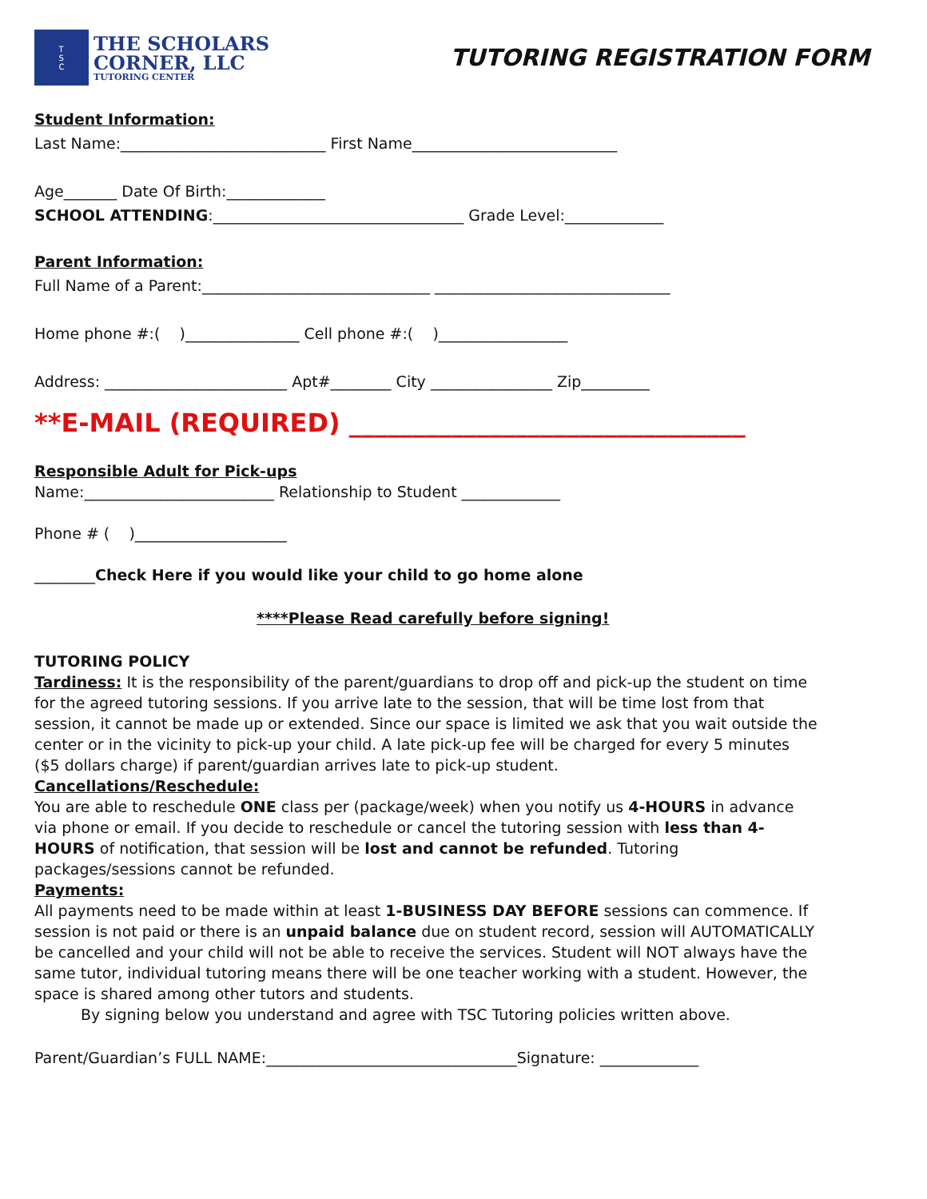T
S
C
THE SCHOLARS
CORNER, LLC
TUTORING CENTER
TUTORING REGISTRATION FORM
Student Information:
Last Name:___________________________ First Name___________________________
Age_______ Date Of Birth:_____________
SCHOOL ATTENDING:_________________________________ Grade Level:_____________
Parent Information:
Full Name of a Parent:______________________________ _______________________________
Home phone #:( )_______________ Cell phone #:( )_________________
Address: ________________________ Apt#________ City ________________ Zip_________
**E-MAIL (REQUIRED) _______________________________
Responsible Adult for Pick-ups
Name:_________________________ Relationship to Student _____________
Phone # ( )____________________
________Check Here if you would like your child to go home alone
****Please Read carefully before signing!
TUTORING POLICY
Tardiness: It is the responsibility of the parent/guardians to drop off and pick-up the student on time for the agreed tutoring sessions. If you arrive late to the session, that will be time lost from that session, it cannot be made up or extended. Since our space is limited we ask that you wait outside the center or in the vicinity to pick-up your child. A late pick-up fee will be charged for every 5 minutes ($5 dollars charge) if parent/guardian arrives late to pick-up student.
Cancellations/Reschedule:
You are able to reschedule ONE class per (package/week) when you notify us 4-HOURS in advance via phone or email. If you decide to reschedule or cancel the tutoring session with less than 4-HOURS of notification, that session will be lost and cannot be refunded. Tutoring packages/sessions cannot be refunded.
Payments:
All payments need to be made within at least 1-BUSINESS DAY BEFORE sessions can commence. If session is not paid or there is an unpaid balance due on student record, session will AUTOMATICALLY be cancelled and your child will not be able to receive the services. Student will NOT always have the same tutor, individual tutoring means there will be one teacher working with a student. However, the space is shared among other tutors and students.
By signing below you understand and agree with TSC Tutoring policies written above.
Parent/Guardian’s FULL NAME:_________________________________Signature: _____________